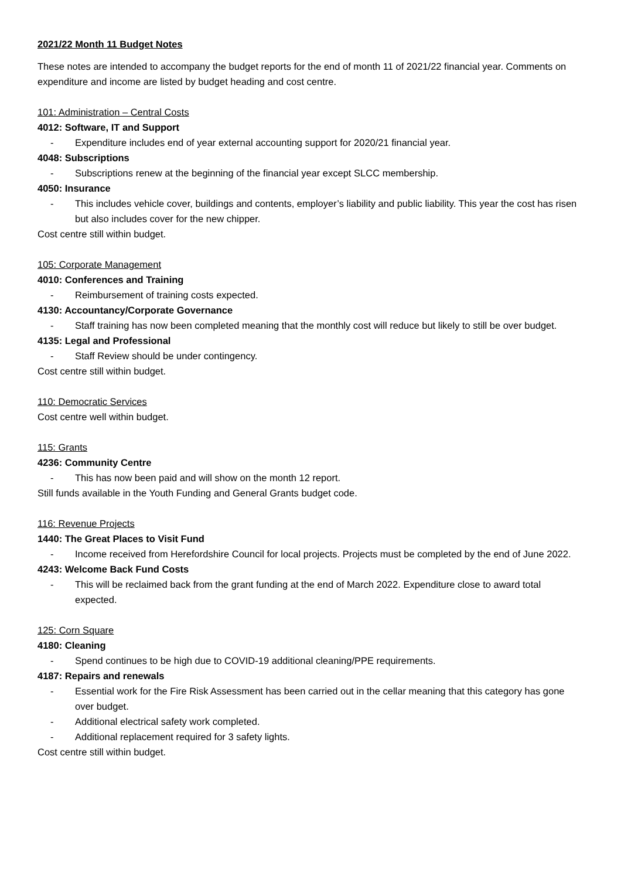2021/22 Month 11 Budget Notes
These notes are intended to accompany the budget reports for the end of month 11 of 2021/22 financial year. Comments on expenditure and income are listed by budget heading and cost centre.
101: Administration – Central Costs
4012: Software, IT and Support
- Expenditure includes end of year external accounting support for 2020/21 financial year.
4048: Subscriptions
- Subscriptions renew at the beginning of the financial year except SLCC membership.
4050: Insurance
- This includes vehicle cover, buildings and contents, employer’s liability and public liability. This year the cost has risen but also includes cover for the new chipper.
Cost centre still within budget.
105: Corporate Management
4010: Conferences and Training
- Reimbursement of training costs expected.
4130: Accountancy/Corporate Governance
- Staff training has now been completed meaning that the monthly cost will reduce but likely to still be over budget.
4135: Legal and Professional
- Staff Review should be under contingency.
Cost centre still within budget.
110: Democratic Services
Cost centre well within budget.
115: Grants
4236: Community Centre
- This has now been paid and will show on the month 12 report.
Still funds available in the Youth Funding and General Grants budget code.
116: Revenue Projects
1440: The Great Places to Visit Fund
- Income received from Herefordshire Council for local projects. Projects must be completed by the end of June 2022.
4243: Welcome Back Fund Costs
- This will be reclaimed back from the grant funding at the end of March 2022. Expenditure close to award total expected.
125: Corn Square
4180: Cleaning
- Spend continues to be high due to COVID-19 additional cleaning/PPE requirements.
4187: Repairs and renewals
- Essential work for the Fire Risk Assessment has been carried out in the cellar meaning that this category has gone over budget.
- Additional electrical safety work completed.
- Additional replacement required for 3 safety lights.
Cost centre still within budget.